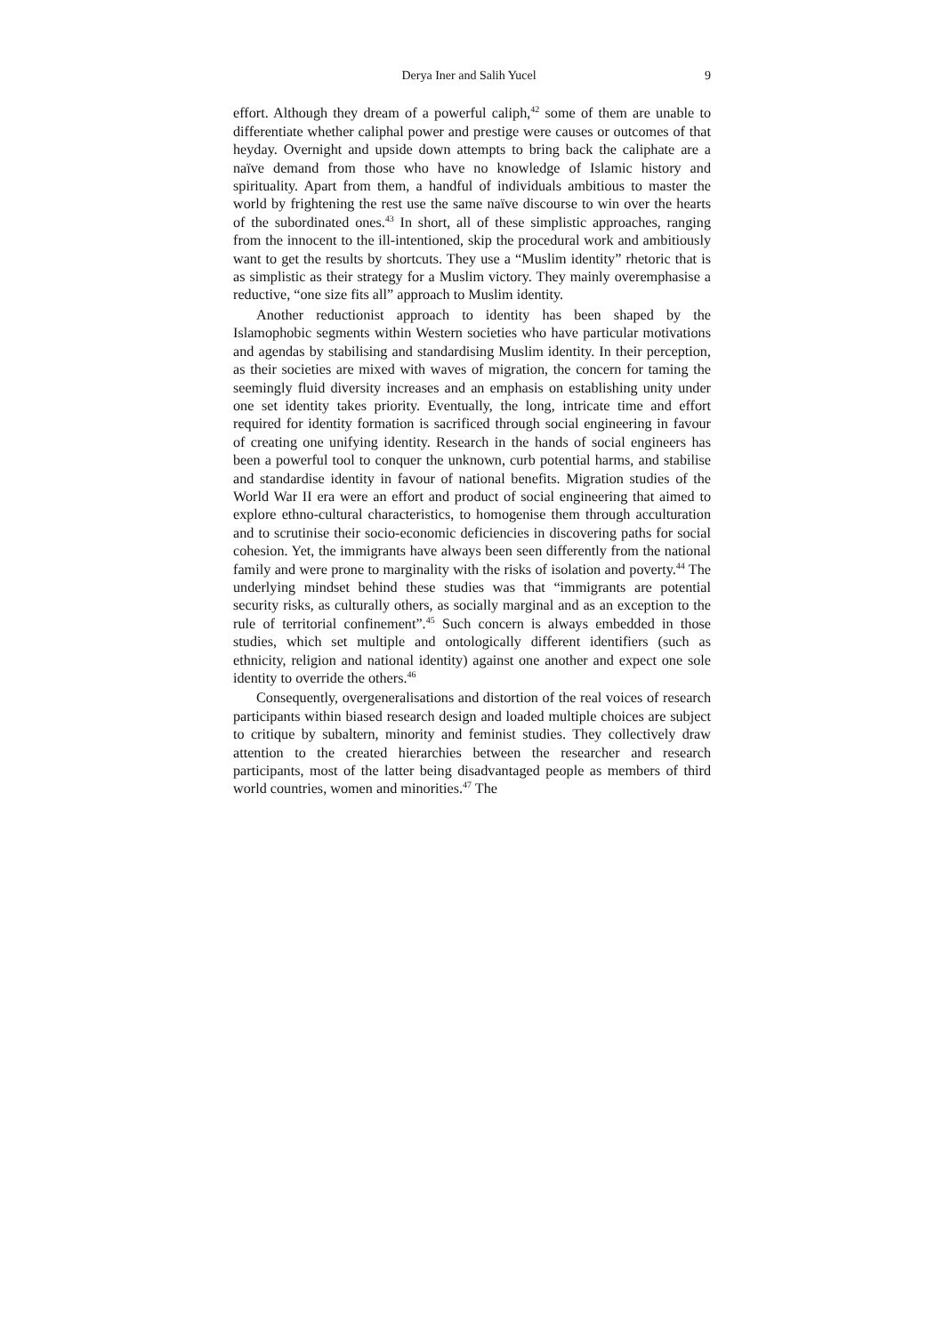Derya Iner and Salih Yucel 9
effort. Although they dream of a powerful caliph,<sup>42</sup> some of them are unable to differentiate whether caliphal power and prestige were causes or outcomes of that heyday. Overnight and upside down attempts to bring back the caliphate are a naïve demand from those who have no knowledge of Islamic history and spirituality. Apart from them, a handful of individuals ambitious to master the world by frightening the rest use the same naïve discourse to win over the hearts of the subordinated ones.<sup>43</sup> In short, all of these simplistic approaches, ranging from the innocent to the ill-intentioned, skip the procedural work and ambitiously want to get the results by shortcuts. They use a “Muslim identity” rhetoric that is as simplistic as their strategy for a Muslim victory. They mainly overemphasise a reductive, “one size fits all” approach to Muslim identity.
Another reductionist approach to identity has been shaped by the Islamophobic segments within Western societies who have particular motivations and agendas by stabilising and standardising Muslim identity. In their perception, as their societies are mixed with waves of migration, the concern for taming the seemingly fluid diversity increases and an emphasis on establishing unity under one set identity takes priority. Eventually, the long, intricate time and effort required for identity formation is sacrificed through social engineering in favour of creating one unifying identity. Research in the hands of social engineers has been a powerful tool to conquer the unknown, curb potential harms, and stabilise and standardise identity in favour of national benefits. Migration studies of the World War II era were an effort and product of social engineering that aimed to explore ethno-cultural characteristics, to homogenise them through acculturation and to scrutinise their socio-economic deficiencies in discovering paths for social cohesion. Yet, the immigrants have always been seen differently from the national family and were prone to marginality with the risks of isolation and poverty.<sup>44</sup> The underlying mindset behind these studies was that “immigrants are potential security risks, as culturally others, as socially marginal and as an exception to the rule of territorial confinement”.<sup>45</sup> Such concern is always embedded in those studies, which set multiple and ontologically different identifiers (such as ethnicity, religion and national identity) against one another and expect one sole identity to override the others.<sup>46</sup>
Consequently, overgeneralisations and distortion of the real voices of research participants within biased research design and loaded multiple choices are subject to critique by subaltern, minority and feminist studies. They collectively draw attention to the created hierarchies between the researcher and research participants, most of the latter being disadvantaged people as members of third world countries, women and minorities.<sup>47</sup> The